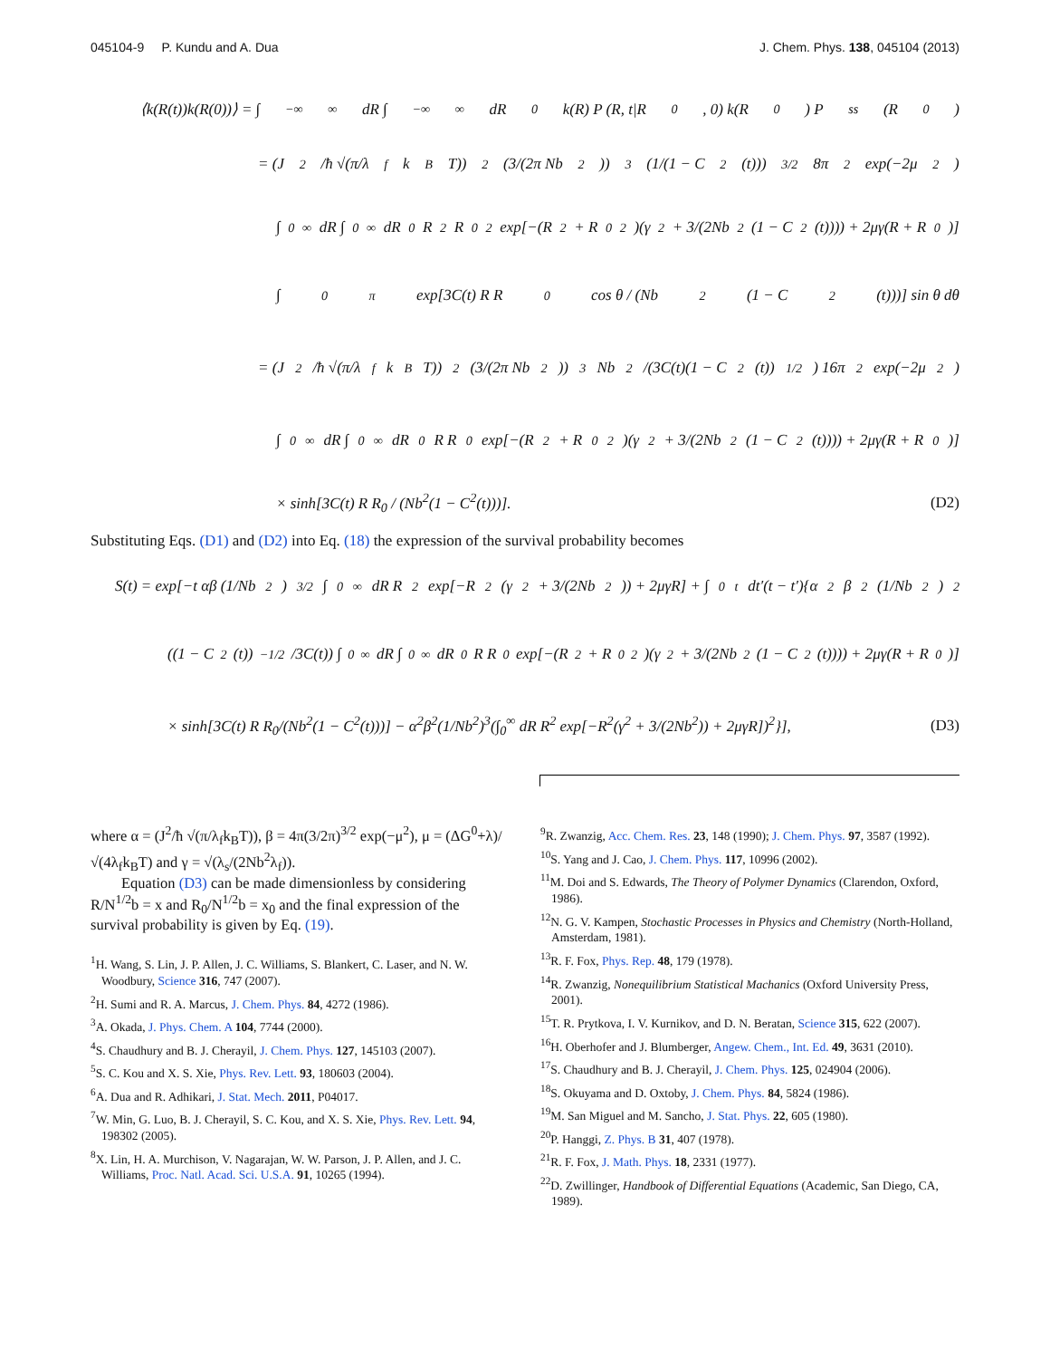045104-9 P. Kundu and A. Dua J. Chem. Phys. 138, 045104 (2013)
⟨k(R(t))k(R(0))⟩ = ∫<sub>−∞</sub><sup>∞</sup> dR ∫<sub>−∞</sub><sup>∞</sup> dR<sub>0</sub> k(R) P (R, t|R<sub>0</sub>, 0) k(R<sub>0</sub>) P<sub>ss</sub>(R<sub>0</sub>)
= (J<sup>2</sup>/ħ √(π/λ<sub>f</sub>k<sub>B</sub>T))<sup>2</sup> (3/(2π Nb<sup>2</sup>))<sup>3</sup> (1/(1 − C<sup>2</sup>(t)))<sup>3/2</sup> 8π<sup>2</sup> exp(−2μ<sup>2</sup>)
∫<sub>0</sub><sup>∞</sup> dR ∫<sub>0</sub><sup>∞</sup> dR<sub>0</sub> R<sup>2</sup> R<sub>0</sub><sup>2</sup> exp[−(R<sup>2</sup> + R<sub>0</sub><sup>2</sup>)(γ<sup>2</sup> + 3/(2Nb<sup>2</sup>(1 − C<sup>2</sup>(t)))) + 2μγ(R + R<sub>0</sub>)]
∫<sub>0</sub><sup>π</sup> exp[3C(t) R R<sub>0</sub> cos θ / (Nb<sup>2</sup>(1 − C<sup>2</sup>(t)))] sin θ dθ
= (J<sup>2</sup>/ħ √(π/λ<sub>f</sub>k<sub>B</sub>T))<sup>2</sup> (3/(2π Nb<sup>2</sup>))<sup>3</sup> Nb<sup>2</sup>/(3C(t)(1 − C<sup>2</sup>(t))<sup>1/2</sup>) 16π<sup>2</sup> exp(−2μ<sup>2</sup>)
∫<sub>0</sub><sup>∞</sup> dR ∫<sub>0</sub><sup>∞</sup> dR<sub>0</sub> R R<sub>0</sub> exp[−(R<sup>2</sup> + R<sub>0</sub><sup>2</sup>)(γ<sup>2</sup> + 3/(2Nb<sup>2</sup>(1 − C<sup>2</sup>(t)))) + 2μγ(R + R<sub>0</sub>)]
× sinh[3C(t) R R<sub>0</sub> / (Nb<sup>2</sup>(1 − C<sup>2</sup>(t)))]. (D2)
Substituting Eqs. (D1) and (D2) into Eq. (18) the expression of the survival probability becomes
S(t) = exp[−t αβ (1/Nb<sup>2</sup>)<sup>3/2</sup> ∫<sub>0</sub><sup>∞</sup> dR R<sup>2</sup> exp[−R<sup>2</sup>(γ<sup>2</sup> + 3/(2Nb<sup>2</sup>)) + 2μγR] + ∫<sub>0</sub><sup>t</sup> dt′(t − t′){α<sup>2</sup>β<sup>2</sup> (1/Nb<sup>2</sup>)<sup>2</sup>
((1 − C<sup>2</sup>(t))<sup>−1/2</sup>/3C(t)) ∫<sub>0</sub><sup>∞</sup> dR ∫<sub>0</sub><sup>∞</sup> dR<sub>0</sub> R R<sub>0</sub> exp[−(R<sup>2</sup> + R<sub>0</sub><sup>2</sup>)(γ<sup>2</sup> + 3/(2Nb<sup>2</sup>(1 − C<sup>2</sup>(t)))) + 2μγ(R + R<sub>0</sub>)]
× sinh[3C(t) R R<sub>0</sub>/(Nb<sup>2</sup>(1 − C<sup>2</sup>(t)))] − α<sup>2</sup>β<sup>2</sup>(1/Nb<sup>2</sup>)<sup>3</sup>(∫<sub>0</sub><sup>∞</sup> dR R<sup>2</sup> exp[−R<sup>2</sup>(γ<sup>2</sup> + 3/(2Nb<sup>2</sup>)) + 2μγR])<sup>2</sup>}], (D3)
where α = (J<sup>2</sup>/ħ √(π/λ<sub>f</sub>k<sub>B</sub>T)), β = 4π(3/2π)<sup>3/2</sup> exp(−μ<sup>2</sup>), μ = (ΔG<sup>0</sup>+λ)/√(4λ<sub>f</sub>k<sub>B</sub>T) and γ = √(λ<sub>s</sub>/(2Nb<sup>2</sup>λ<sub>f</sub>)).
Equation (D3) can be made dimensionless by considering R/N<sup>1/2</sup>b = x and R<sub>0</sub>/N<sup>1/2</sup>b = x<sub>0</sub> and the final expression of the survival probability is given by Eq. (19).
<sup>1</sup>H. Wang, S. Lin, J. P. Allen, J. C. Williams, S. Blankert, C. Laser, and N. W. Woodbury, Science 316, 747 (2007).
<sup>2</sup>H. Sumi and R. A. Marcus, J. Chem. Phys. 84, 4272 (1986).
<sup>3</sup> A. Okada, J. Phys. Chem. A 104, 7744 (2000).
<sup>4</sup> S. Chaudhury and B. J. Cherayil, J. Chem. Phys. 127, 145103 (2007).
<sup>5</sup> S. C. Kou and X. S. Xie, Phys. Rev. Lett. 93, 180603 (2004).
<sup>6</sup> A. Dua and R. Adhikari, J. Stat. Mech. 2011, P04017.
<sup>7</sup> W. Min, G. Luo, B. J. Cherayil, S. C. Kou, and X. S. Xie, Phys. Rev. Lett. 94, 198302 (2005).
<sup>8</sup> X. Lin, H. A. Murchison, V. Nagarajan, W. W. Parson, J. P. Allen, and J. C. Williams, Proc. Natl. Acad. Sci. U.S.A. 91, 10265 (1994).
<sup>9</sup> R. Zwanzig, Acc. Chem. Res. 23, 148 (1990); J. Chem. Phys. 97, 3587 (1992).
<sup>10</sup> S. Yang and J. Cao, J. Chem. Phys. 117, 10996 (2002).
<sup>11</sup> M. Doi and S. Edwards, The Theory of Polymer Dynamics (Clarendon, Oxford, 1986).
<sup>12</sup>N. G. V. Kampen, Stochastic Processes in Physics and Chemistry (North-Holland, Amsterdam, 1981).
<sup>13</sup> R. F. Fox, Phys. Rep. 48, 179 (1978).
<sup>14</sup> R. Zwanzig, Nonequilibrium Statistical Machanics (Oxford University Press, 2001).
<sup>15</sup> T. R. Prytkova, I. V. Kurnikov, and D. N. Beratan, Science 315, 622 (2007).
<sup>16</sup>H. Oberhofer and J. Blumberger, Angew. Chem., Int. Ed. 49, 3631 (2010).
<sup>17</sup>S. Chaudhury and B. J. Cherayil, J. Chem. Phys. 125, 024904 (2006).
<sup>18</sup>S. Okuyama and D. Oxtoby, J. Chem. Phys. 84, 5824 (1986).
<sup>19</sup> M. San Miguel and M. Sancho, J. Stat. Phys. 22, 605 (1980).
<sup>20</sup>P. Hanggi, Z. Phys. B 31, 407 (1978).
<sup>21</sup> R. F. Fox, J. Math. Phys. 18, 2331 (1977).
<sup>22</sup> D. Zwillinger, Handbook of Differential Equations (Academic, San Diego, CA, 1989).